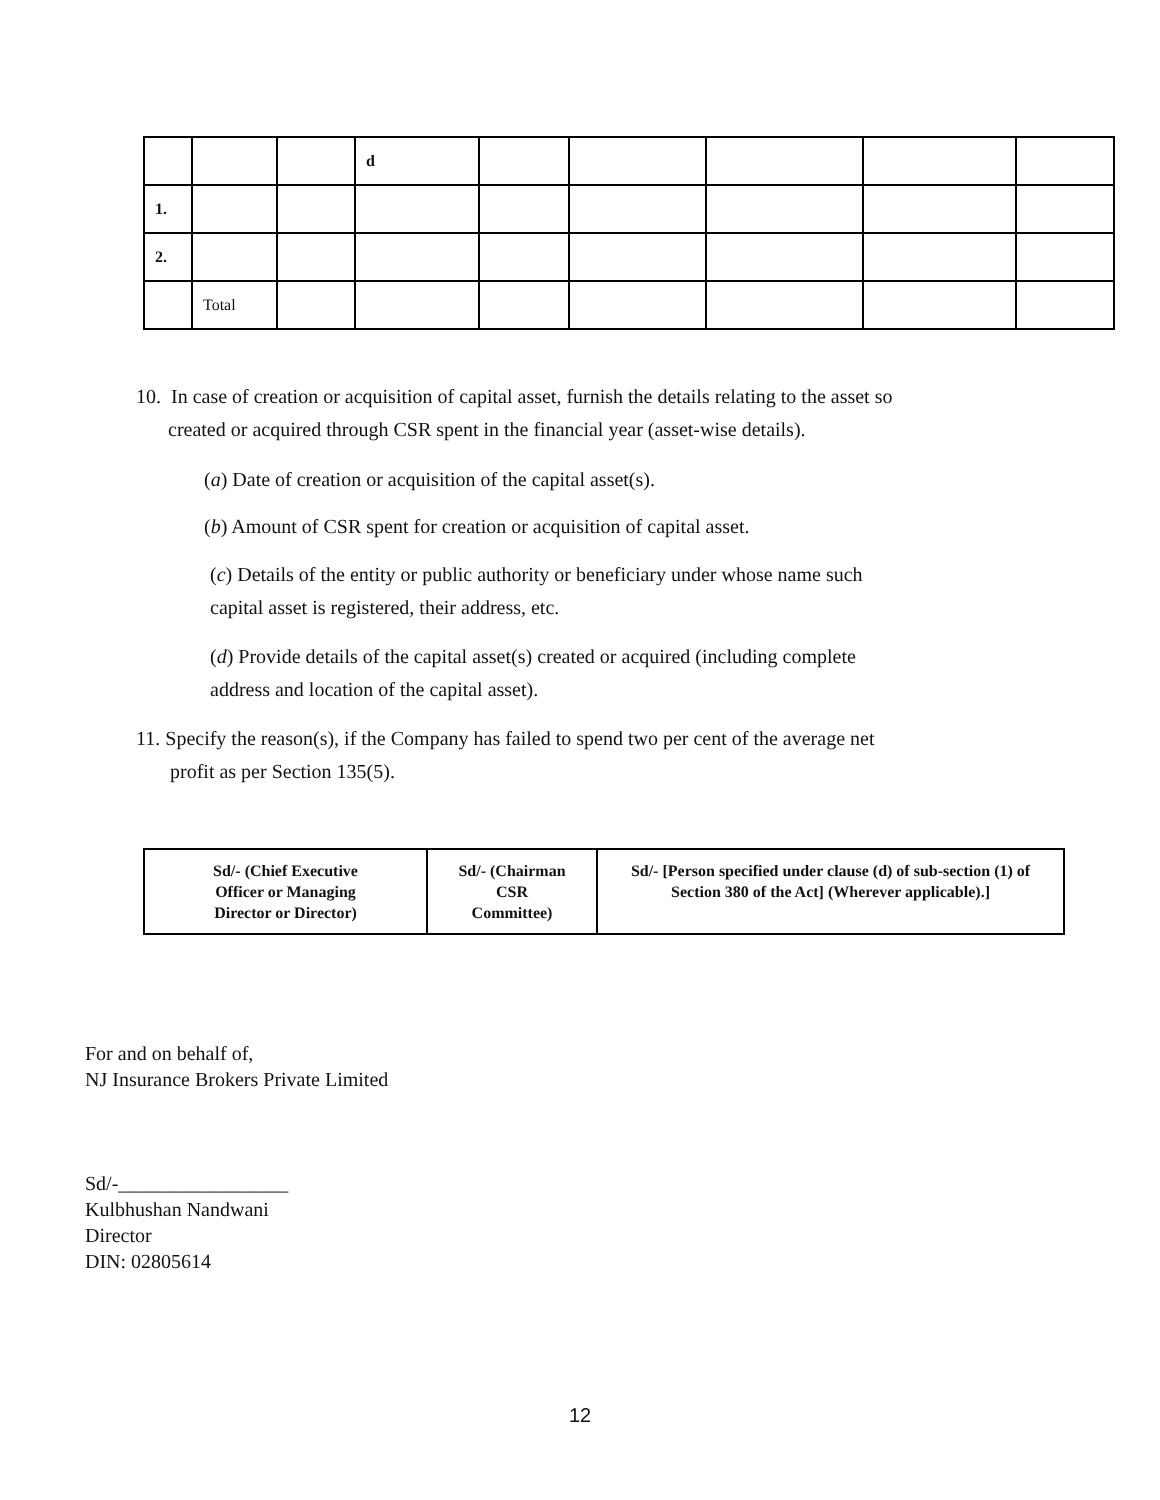| | | | d | | | | | |
| 1. | | | | | | | | |
| 2. | | | | | | | | |
| | Total | | | | | | | |
10. In case of creation or acquisition of capital asset, furnish the details relating to the asset so
created or acquired through CSR spent in the financial year (asset-wise details).
(a) Date of creation or acquisition of the capital asset(s).
(b) Amount of CSR spent for creation or acquisition of capital asset.
(c) Details of the entity or public authority or beneficiary under whose name such
capital asset is registered, their address, etc.
(d) Provide details of the capital asset(s) created or acquired (including complete
address and location of the capital asset).
11. Specify the reason(s), if the Company has failed to spend two per cent of the average net
profit as per Section 135(5).
| Sd/- (Chief Executive Officer or Managing Director or Director) | Sd/- (Chairman CSR Committee) | Sd/- [Person specified under clause (d) of sub-section (1) of Section 380 of the Act] (Wherever applicable).] |
For and on behalf of,
NJ Insurance Brokers Private Limited
Sd/-_________________
Kulbhushan Nandwani
Director
DIN: 02805614
12